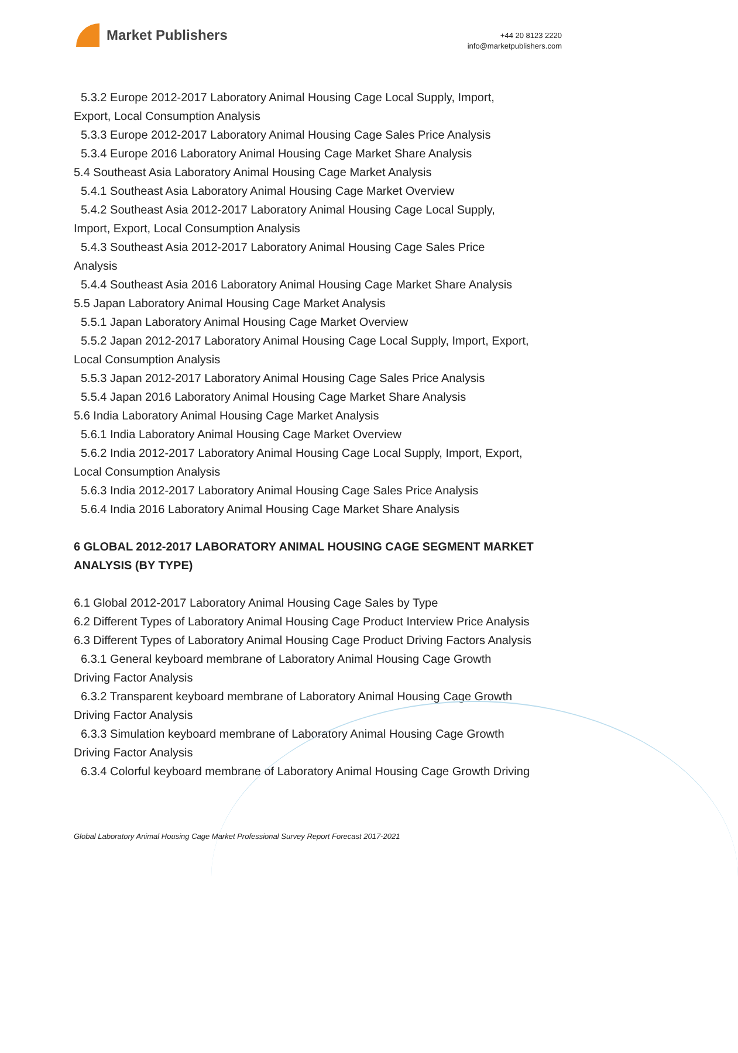Market Publishers
+44 20 8123 2220
info@marketpublishers.com
5.3.2 Europe 2012-2017 Laboratory Animal Housing Cage Local Supply, Import,
Export, Local Consumption Analysis
5.3.3 Europe 2012-2017 Laboratory Animal Housing Cage Sales Price Analysis
5.3.4 Europe 2016 Laboratory Animal Housing Cage Market Share Analysis
5.4 Southeast Asia Laboratory Animal Housing Cage Market Analysis
5.4.1 Southeast Asia Laboratory Animal Housing Cage Market Overview
5.4.2 Southeast Asia 2012-2017 Laboratory Animal Housing Cage Local Supply,
Import, Export, Local Consumption Analysis
5.4.3 Southeast Asia 2012-2017 Laboratory Animal Housing Cage Sales Price
Analysis
5.4.4 Southeast Asia 2016 Laboratory Animal Housing Cage Market Share Analysis
5.5 Japan Laboratory Animal Housing Cage Market Analysis
5.5.1 Japan Laboratory Animal Housing Cage Market Overview
5.5.2 Japan 2012-2017 Laboratory Animal Housing Cage Local Supply, Import, Export,
Local Consumption Analysis
5.5.3 Japan 2012-2017 Laboratory Animal Housing Cage Sales Price Analysis
5.5.4 Japan 2016 Laboratory Animal Housing Cage Market Share Analysis
5.6 India Laboratory Animal Housing Cage Market Analysis
5.6.1 India Laboratory Animal Housing Cage Market Overview
5.6.2 India 2012-2017 Laboratory Animal Housing Cage Local Supply, Import, Export,
Local Consumption Analysis
5.6.3 India 2012-2017 Laboratory Animal Housing Cage Sales Price Analysis
5.6.4 India 2016 Laboratory Animal Housing Cage Market Share Analysis
6 GLOBAL 2012-2017 LABORATORY ANIMAL HOUSING CAGE SEGMENT MARKET ANALYSIS (BY TYPE)
6.1 Global 2012-2017 Laboratory Animal Housing Cage Sales by Type
6.2 Different Types of Laboratory Animal Housing Cage Product Interview Price Analysis
6.3 Different Types of Laboratory Animal Housing Cage Product Driving Factors Analysis
6.3.1 General keyboard membrane of Laboratory Animal Housing Cage Growth
Driving Factor Analysis
6.3.2 Transparent keyboard membrane of Laboratory Animal Housing Cage Growth
Driving Factor Analysis
6.3.3 Simulation keyboard membrane of Laboratory Animal Housing Cage Growth
Driving Factor Analysis
6.3.4 Colorful keyboard membrane of Laboratory Animal Housing Cage Growth Driving
Global Laboratory Animal Housing Cage Market Professional Survey Report Forecast 2017-2021